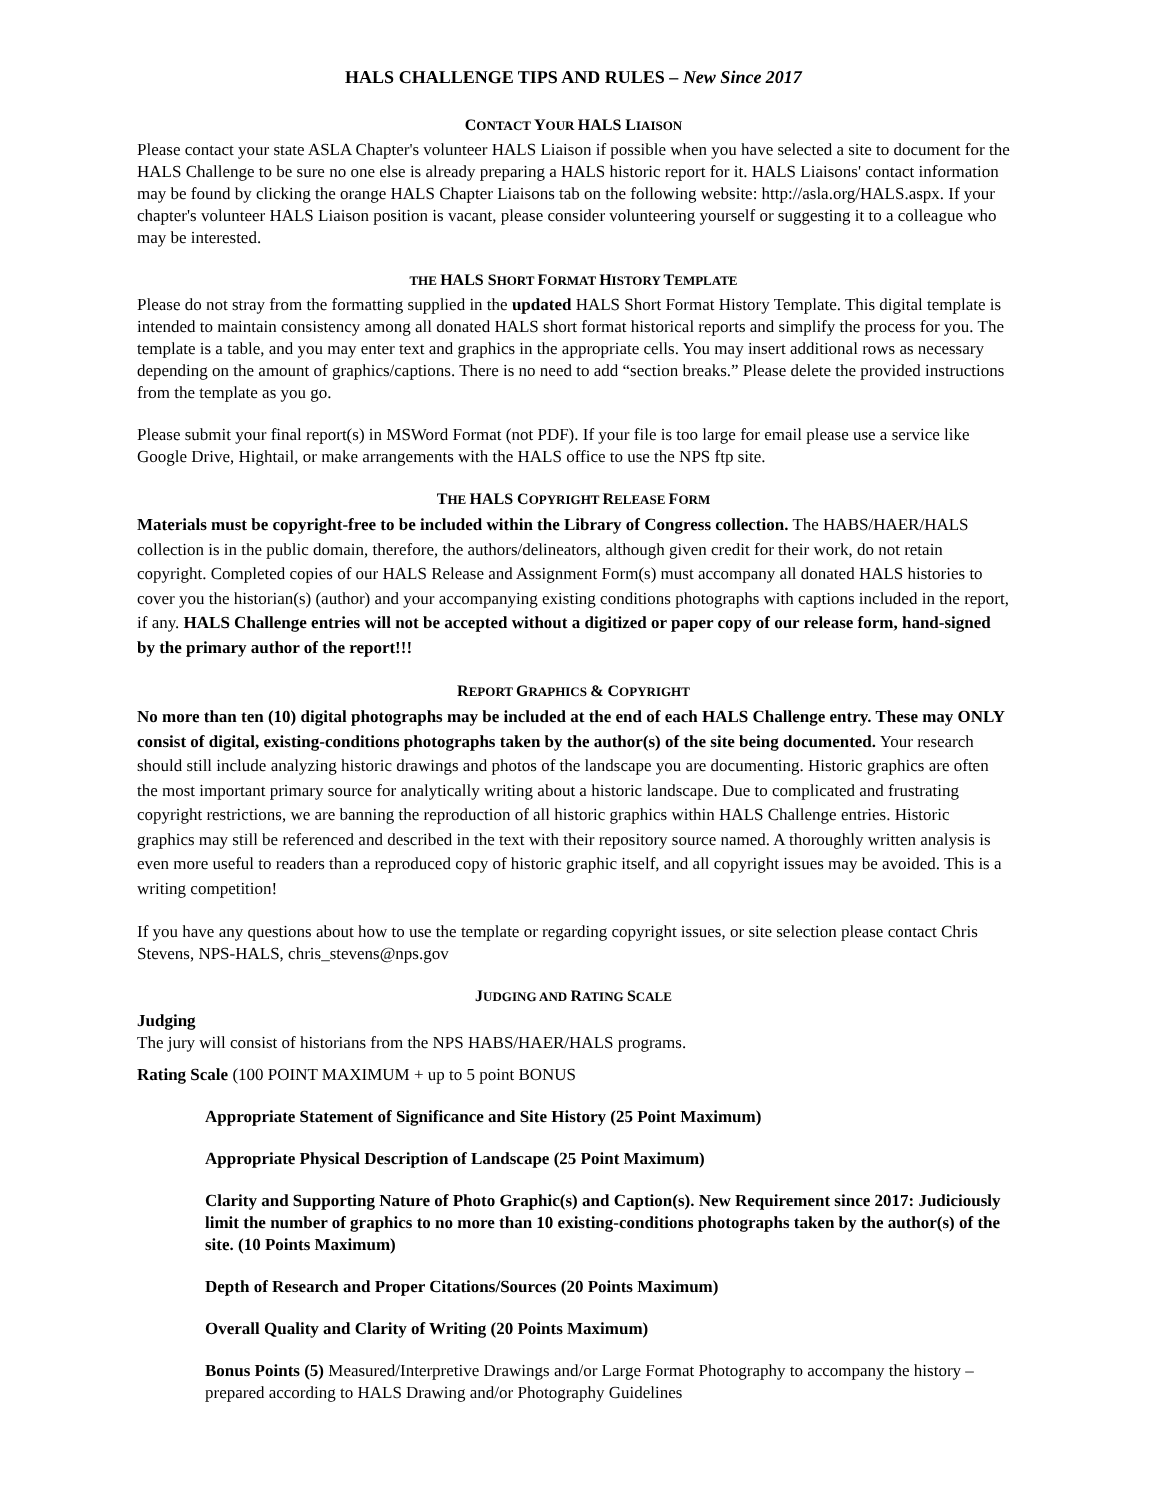HALS CHALLENGE TIPS AND RULES – New Since 2017
CONTACT YOUR HALS LIAISON
Please contact your state ASLA Chapter's volunteer HALS Liaison if possible when you have selected a site to document for the HALS Challenge to be sure no one else is already preparing a HALS historic report for it. HALS Liaisons' contact information may be found by clicking the orange HALS Chapter Liaisons tab on the following website: http://asla.org/HALS.aspx. If your chapter's volunteer HALS Liaison position is vacant, please consider volunteering yourself or suggesting it to a colleague who may be interested.
THE HALS SHORT FORMAT HISTORY TEMPLATE
Please do not stray from the formatting supplied in the updated HALS Short Format History Template. This digital template is intended to maintain consistency among all donated HALS short format historical reports and simplify the process for you. The template is a table, and you may enter text and graphics in the appropriate cells. You may insert additional rows as necessary depending on the amount of graphics/captions. There is no need to add “section breaks.” Please delete the provided instructions from the template as you go.
Please submit your final report(s) in MSWord Format (not PDF). If your file is too large for email please use a service like Google Drive, Hightail, or make arrangements with the HALS office to use the NPS ftp site.
THE HALS COPYRIGHT RELEASE FORM
Materials must be copyright-free to be included within the Library of Congress collection. The HABS/HAER/HALS collection is in the public domain, therefore, the authors/delineators, although given credit for their work, do not retain copyright. Completed copies of our HALS Release and Assignment Form(s) must accompany all donated HALS histories to cover you the historian(s) (author) and your accompanying existing conditions photographs with captions included in the report, if any. HALS Challenge entries will not be accepted without a digitized or paper copy of our release form, hand-signed by the primary author of the report!!!
REPORT GRAPHICS & COPYRIGHT
No more than ten (10) digital photographs may be included at the end of each HALS Challenge entry. These may ONLY consist of digital, existing-conditions photographs taken by the author(s) of the site being documented. Your research should still include analyzing historic drawings and photos of the landscape you are documenting. Historic graphics are often the most important primary source for analytically writing about a historic landscape. Due to complicated and frustrating copyright restrictions, we are banning the reproduction of all historic graphics within HALS Challenge entries. Historic graphics may still be referenced and described in the text with their repository source named. A thoroughly written analysis is even more useful to readers than a reproduced copy of historic graphic itself, and all copyright issues may be avoided. This is a writing competition!
If you have any questions about how to use the template or regarding copyright issues, or site selection please contact Chris Stevens, NPS-HALS, chris_stevens@nps.gov
JUDGING AND RATING SCALE
Judging
The jury will consist of historians from the NPS HABS/HAER/HALS programs.
Rating Scale (100 POINT MAXIMUM + up to 5 point BONUS
Appropriate Statement of Significance and Site History (25 Point Maximum)
Appropriate Physical Description of Landscape (25 Point Maximum)
Clarity and Supporting Nature of Photo Graphic(s) and Caption(s). New Requirement since 2017: Judiciously limit the number of graphics to no more than 10 existing-conditions photographs taken by the author(s) of the site. (10 Points Maximum)
Depth of Research and Proper Citations/Sources (20 Points Maximum)
Overall Quality and Clarity of Writing (20 Points Maximum)
Bonus Points (5) Measured/Interpretive Drawings and/or Large Format Photography to accompany the history – prepared according to HALS Drawing and/or Photography Guidelines